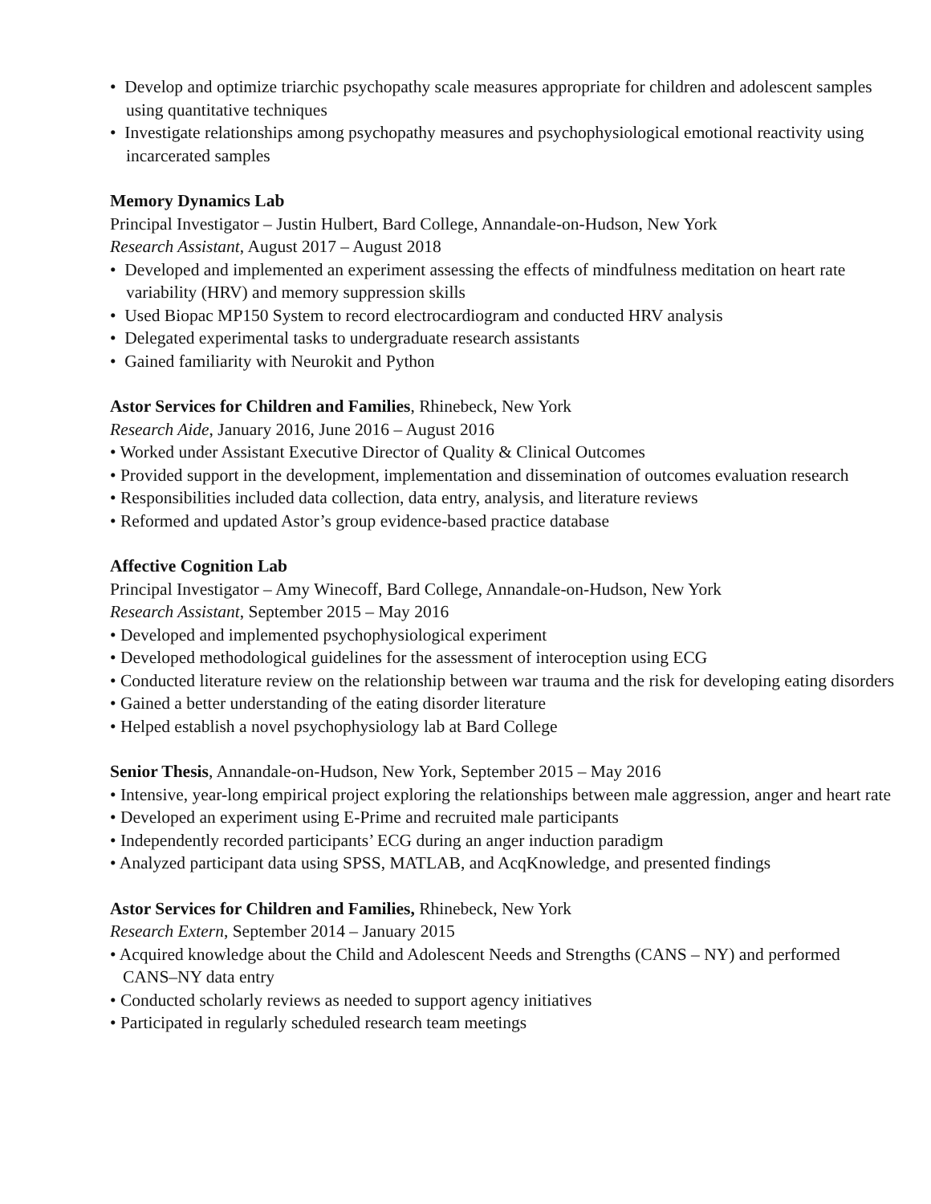• Develop and optimize triarchic psychopathy scale measures appropriate for children and adolescent samples using quantitative techniques
• Investigate relationships among psychopathy measures and psychophysiological emotional reactivity using incarcerated samples
Memory Dynamics Lab
Principal Investigator – Justin Hulbert, Bard College, Annandale-on-Hudson, New York
Research Assistant, August 2017 – August 2018
• Developed and implemented an experiment assessing the effects of mindfulness meditation on heart rate variability (HRV) and memory suppression skills
• Used Biopac MP150 System to record electrocardiogram and conducted HRV analysis
• Delegated experimental tasks to undergraduate research assistants
• Gained familiarity with Neurokit and Python
Astor Services for Children and Families, Rhinebeck, New York
Research Aide, January 2016, June 2016 – August 2016
• Worked under Assistant Executive Director of Quality & Clinical Outcomes
• Provided support in the development, implementation and dissemination of outcomes evaluation research
• Responsibilities included data collection, data entry, analysis, and literature reviews
• Reformed and updated Astor’s group evidence-based practice database
Affective Cognition Lab
Principal Investigator – Amy Winecoff, Bard College, Annandale-on-Hudson, New York
Research Assistant, September 2015 – May 2016
• Developed and implemented psychophysiological experiment
• Developed methodological guidelines for the assessment of interoception using ECG
• Conducted literature review on the relationship between war trauma and the risk for developing eating disorders
• Gained a better understanding of the eating disorder literature
• Helped establish a novel psychophysiology lab at Bard College
Senior Thesis, Annandale-on-Hudson, New York, September 2015 – May 2016
• Intensive, year-long empirical project exploring the relationships between male aggression, anger and heart rate
• Developed an experiment using E-Prime and recruited male participants
• Independently recorded participants’ ECG during an anger induction paradigm
• Analyzed participant data using SPSS, MATLAB, and AcqKnowledge, and presented findings
Astor Services for Children and Families, Rhinebeck, New York
Research Extern, September 2014 – January 2015
• Acquired knowledge about the Child and Adolescent Needs and Strengths (CANS – NY) and performed CANS–NY data entry
• Conducted scholarly reviews as needed to support agency initiatives
• Participated in regularly scheduled research team meetings